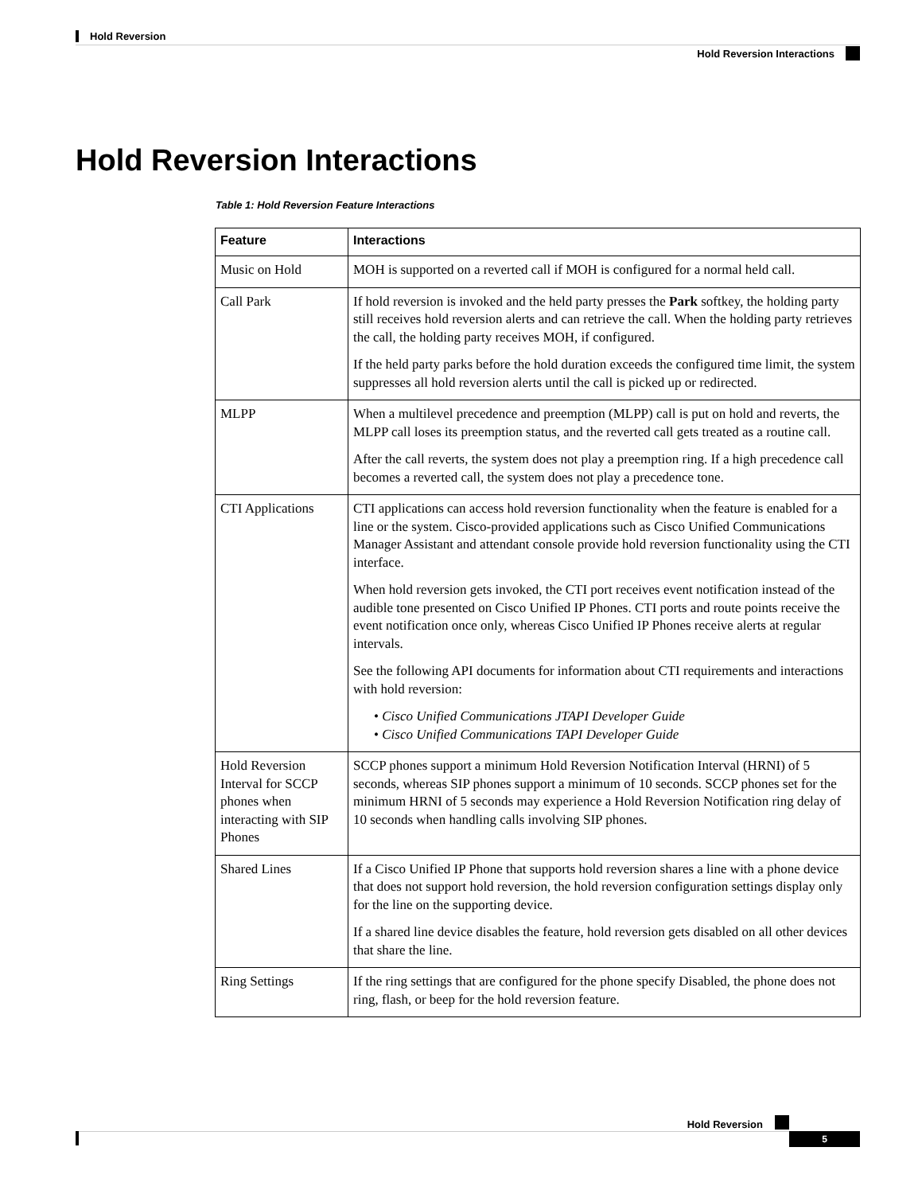Hold Reversion
Hold Reversion Interactions
Hold Reversion Interactions
Table 1: Hold Reversion Feature Interactions
| Feature | Interactions |
| --- | --- |
| Music on Hold | MOH is supported on a reverted call if MOH is configured for a normal held call. |
| Call Park | If hold reversion is invoked and the held party presses the Park softkey, the holding party still receives hold reversion alerts and can retrieve the call. When the holding party retrieves the call, the holding party receives MOH, if configured. If the held party parks before the hold duration exceeds the configured time limit, the system suppresses all hold reversion alerts until the call is picked up or redirected. |
| MLPP | When a multilevel precedence and preemption (MLPP) call is put on hold and reverts, the MLPP call loses its preemption status, and the reverted call gets treated as a routine call. After the call reverts, the system does not play a preemption ring. If a high precedence call becomes a reverted call, the system does not play a precedence tone. |
| CTI Applications | CTI applications can access hold reversion functionality when the feature is enabled for a line or the system. Cisco-provided applications such as Cisco Unified Communications Manager Assistant and attendant console provide hold reversion functionality using the CTI interface. When hold reversion gets invoked, the CTI port receives event notification instead of the audible tone presented on Cisco Unified IP Phones. CTI ports and route points receive the event notification once only, whereas Cisco Unified IP Phones receive alerts at regular intervals. See the following API documents for information about CTI requirements and interactions with hold reversion: • Cisco Unified Communications JTAPI Developer Guide • Cisco Unified Communications TAPI Developer Guide |
| Hold Reversion Interval for SCCP phones when interacting with SIP Phones | SCCP phones support a minimum Hold Reversion Notification Interval (HRNI) of 5 seconds, whereas SIP phones support a minimum of 10 seconds. SCCP phones set for the minimum HRNI of 5 seconds may experience a Hold Reversion Notification ring delay of 10 seconds when handling calls involving SIP phones. |
| Shared Lines | If a Cisco Unified IP Phone that supports hold reversion shares a line with a phone device that does not support hold reversion, the hold reversion configuration settings display only for the line on the supporting device. If a shared line device disables the feature, hold reversion gets disabled on all other devices that share the line. |
| Ring Settings | If the ring settings that are configured for the phone specify Disabled, the phone does not ring, flash, or beep for the hold reversion feature. |
Hold Reversion
5